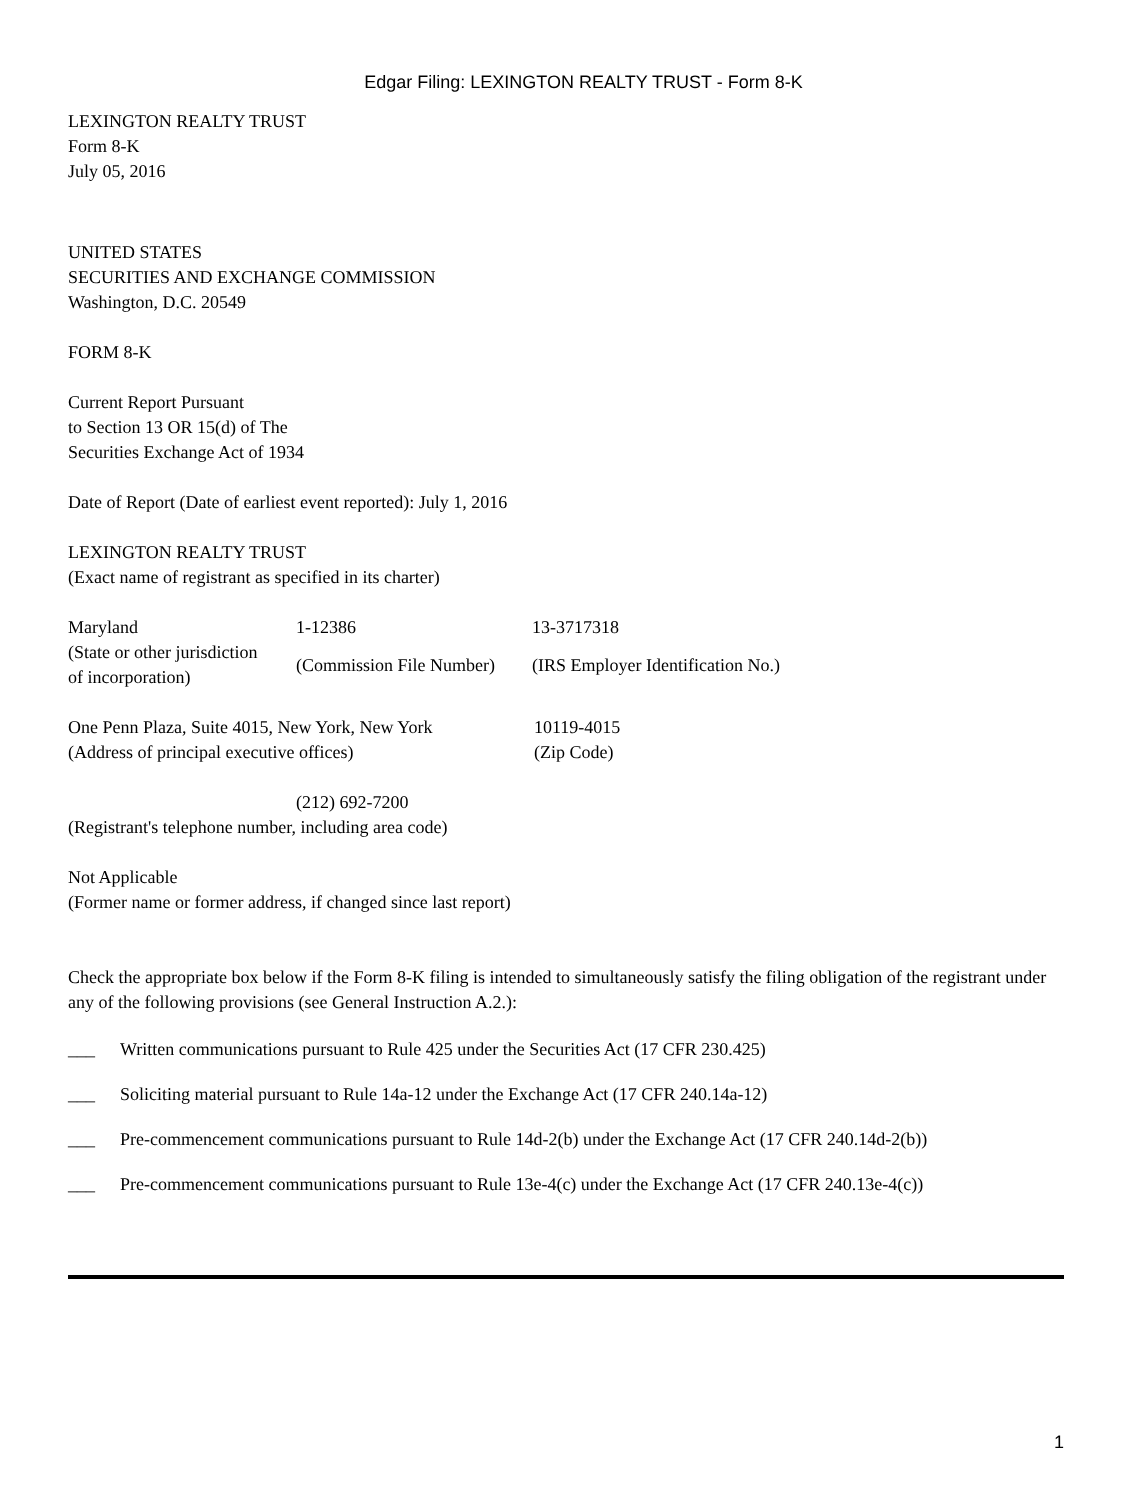Edgar Filing: LEXINGTON REALTY TRUST - Form 8-K
LEXINGTON REALTY TRUST
Form 8-K
July 05, 2016
UNITED STATES
SECURITIES AND EXCHANGE COMMISSION
Washington, D.C. 20549
FORM 8-K
Current Report Pursuant
to Section 13 OR 15(d) of The
Securities Exchange Act of 1934
Date of Report (Date of earliest event reported): July 1, 2016
LEXINGTON REALTY TRUST
(Exact name of registrant as specified in its charter)
| Maryland | 1-12386 | 13-3717318 |
| (State or other jurisdiction of incorporation) | (Commission File Number) | (IRS Employer Identification No.) |
| One Penn Plaza, Suite 4015, New York, New York | 10119-4015 |
| (Address of principal executive offices) | (Zip Code) |
(212) 692-7200
(Registrant's telephone number, including area code)
Not Applicable
(Former name or former address, if changed since last report)
Check the appropriate box below if the Form 8-K filing is intended to simultaneously satisfy the filing obligation of the registrant under any of the following provisions (see General Instruction A.2.):
___ Written communications pursuant to Rule 425 under the Securities Act (17 CFR 230.425)
___ Soliciting material pursuant to Rule 14a-12 under the Exchange Act (17 CFR 240.14a-12)
___ Pre-commencement communications pursuant to Rule 14d-2(b) under the Exchange Act (17 CFR 240.14d-2(b))
___ Pre-commencement communications pursuant to Rule 13e-4(c) under the Exchange Act (17 CFR 240.13e-4(c))
1